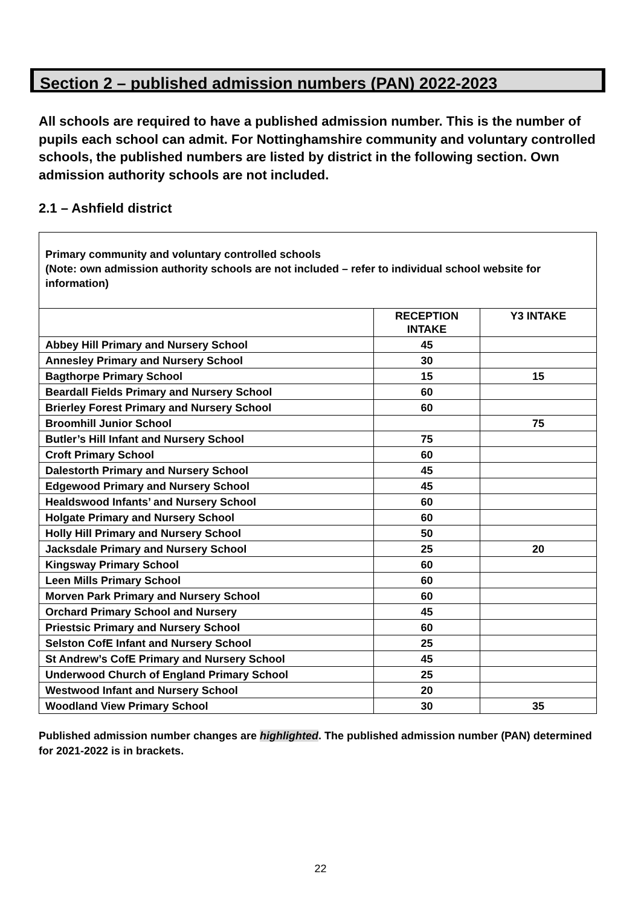Section 2 – published admission numbers (PAN) 2022-2023
All schools are required to have a published admission number. This is the number of pupils each school can admit. For Nottinghamshire community and voluntary controlled schools, the published numbers are listed by district in the following section. Own admission authority schools are not included.
2.1 – Ashfield district
| Primary community and voluntary controlled schools (Note: own admission authority schools are not included – refer to individual school website for information) | | |
| | RECEPTION INTAKE | Y3 INTAKE |
| Abbey Hill Primary and Nursery School | 45 | |
| Annesley Primary and Nursery School | 30 | |
| Bagthorpe Primary School | 15 | 15 |
| Beardall Fields Primary and Nursery School | 60 | |
| Brierley Forest Primary and Nursery School | 60 | |
| Broomhill Junior School | | 75 |
| Butler’s Hill Infant and Nursery School | 75 | |
| Croft Primary School | 60 | |
| Dalestorth Primary and Nursery School | 45 | |
| Edgewood Primary and Nursery School | 45 | |
| Healdswood Infants’ and Nursery School | 60 | |
| Holgate Primary and Nursery School | 60 | |
| Holly Hill Primary and Nursery School | 50 | |
| Jacksdale Primary and Nursery School | 25 | 20 |
| Kingsway Primary School | 60 | |
| Leen Mills Primary School | 60 | |
| Morven Park Primary and Nursery School | 60 | |
| Orchard Primary School and Nursery | 45 | |
| Priestsic Primary and Nursery School | 60 | |
| Selston CofE Infant and Nursery School | 25 | |
| St Andrew’s CofE Primary and Nursery School | 45 | |
| Underwood Church of England Primary School | 25 | |
| Westwood Infant and Nursery School | 20 | |
| Woodland View Primary School | 30 | 35 |
Published admission number changes are highlighted. The published admission number (PAN) determined for 2021-2022 is in brackets.
22